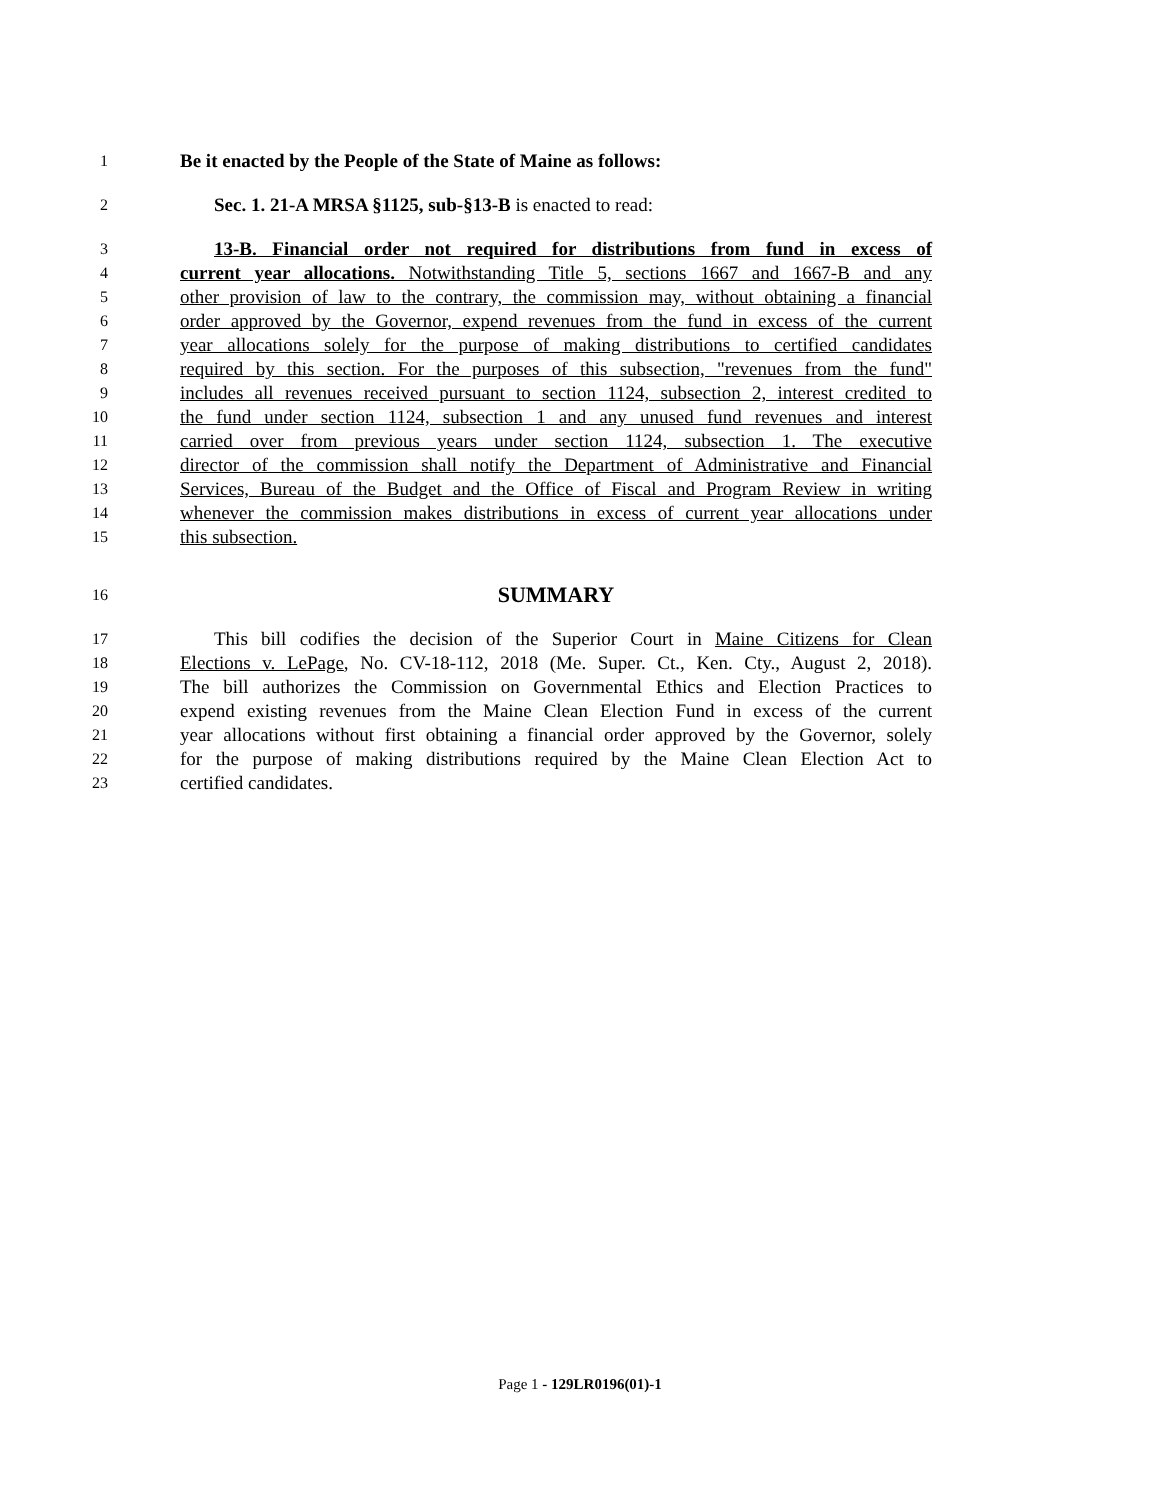1 Be it enacted by the People of the State of Maine as follows:
2 Sec. 1. 21-A MRSA §1125, sub-§13-B is enacted to read:
3 13-B. Financial order not required for distributions from fund in excess of
4 current year allocations. Notwithstanding Title 5, sections 1667 and 1667-B and any
5 other provision of law to the contrary, the commission may, without obtaining a financial
6 order approved by the Governor, expend revenues from the fund in excess of the current
7 year allocations solely for the purpose of making distributions to certified candidates
8 required by this section. For the purposes of this subsection, "revenues from the fund"
9 includes all revenues received pursuant to section 1124, subsection 2, interest credited to
10 the fund under section 1124, subsection 1 and any unused fund revenues and interest
11 carried over from previous years under section 1124, subsection 1. The executive
12 director of the commission shall notify the Department of Administrative and Financial
13 Services, Bureau of the Budget and the Office of Fiscal and Program Review in writing
14 whenever the commission makes distributions in excess of current year allocations under
15 this subsection.
16 SUMMARY
17 This bill codifies the decision of the Superior Court in Maine Citizens for Clean
18 Elections v. LePage, No. CV-18-112, 2018 (Me. Super. Ct., Ken. Cty., August 2, 2018).
19 The bill authorizes the Commission on Governmental Ethics and Election Practices to
20 expend existing revenues from the Maine Clean Election Fund in excess of the current
21 year allocations without first obtaining a financial order approved by the Governor, solely
22 for the purpose of making distributions required by the Maine Clean Election Act to
23 certified candidates.
Page 1 - 129LR0196(01)-1